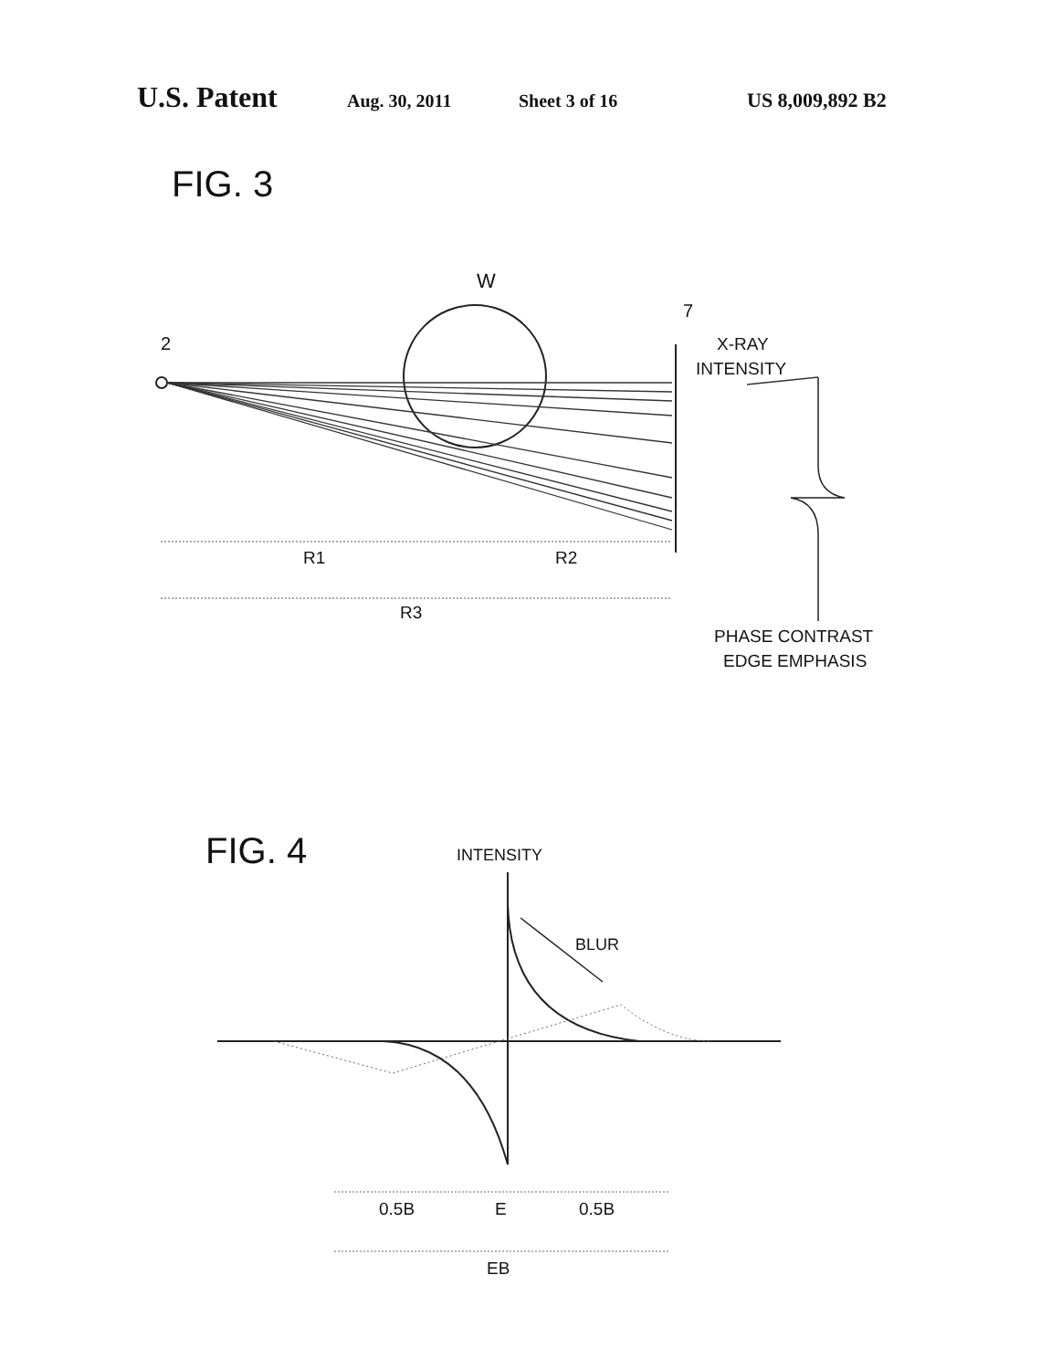U.S. Patent Aug. 30, 2011 Sheet 3 of 16 US 8,009,892 B2
FIG. 3
W
2
7
X-RAY
INTENSITY
R1
R2
R3
PHASE CONTRAST
EDGE EMPHASIS
FIG. 4
INTENSITY
BLUR
0.5B
E
0.5B
EB